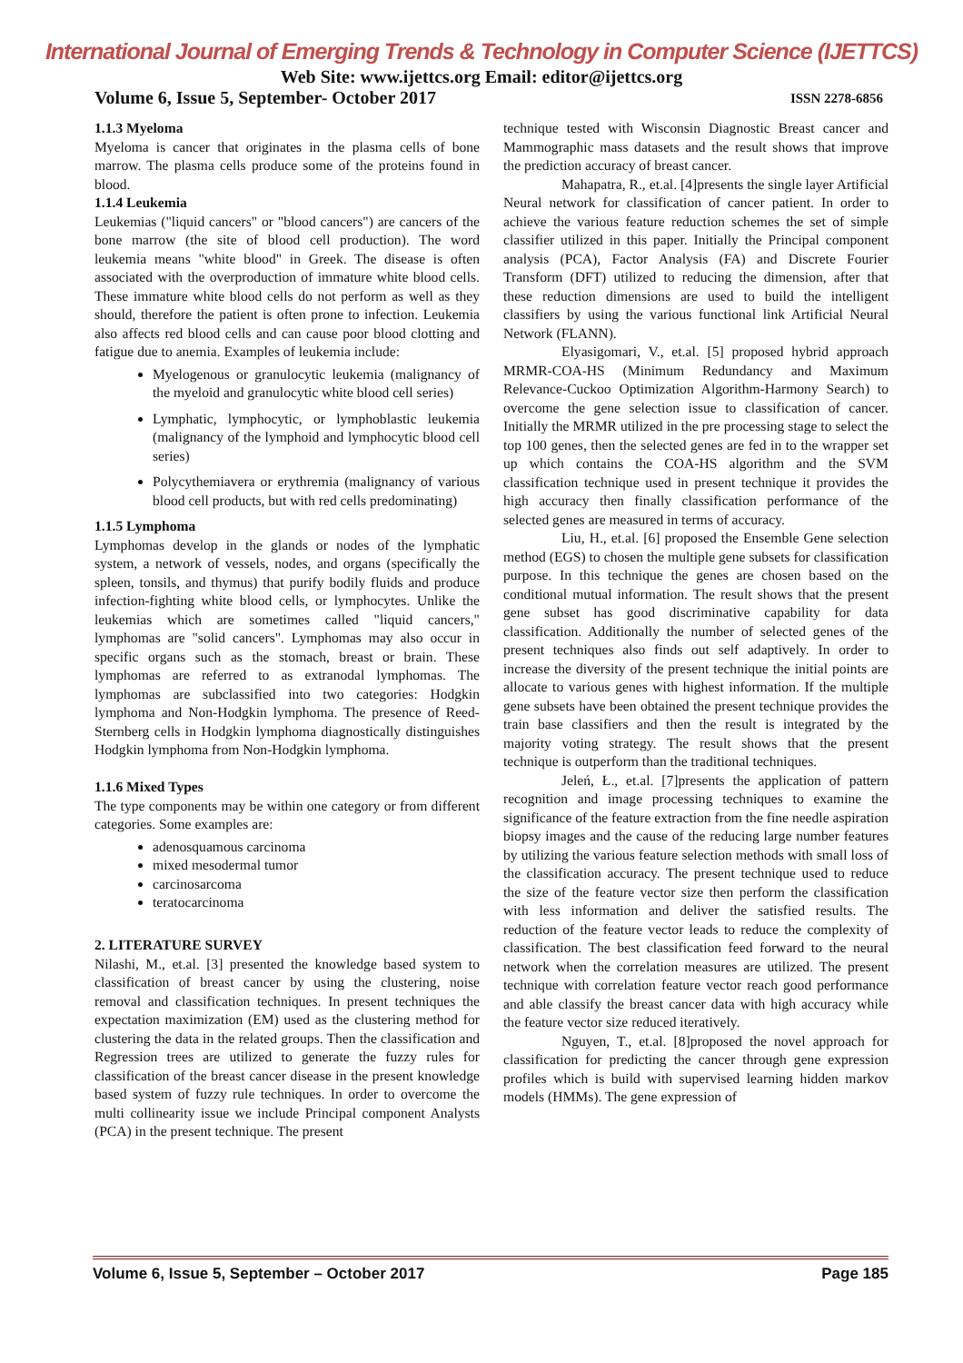International Journal of Emerging Trends & Technology in Computer Science (IJETTCS)
Web Site: www.ijettcs.org Email: editor@ijettcs.org
Volume 6, Issue 5, September- October 2017 ISSN 2278-6856
1.1.3 Myeloma
Myeloma is cancer that originates in the plasma cells of bone marrow. The plasma cells produce some of the proteins found in blood.
1.1.4 Leukemia
Leukemias ("liquid cancers" or "blood cancers") are cancers of the bone marrow (the site of blood cell production). The word leukemia means "white blood" in Greek. The disease is often associated with the overproduction of immature white blood cells. These immature white blood cells do not perform as well as they should, therefore the patient is often prone to infection. Leukemia also affects red blood cells and can cause poor blood clotting and fatigue due to anemia. Examples of leukemia include:
Myelogenous or granulocytic leukemia (malignancy of the myeloid and granulocytic white blood cell series)
Lymphatic, lymphocytic, or lymphoblastic leukemia (malignancy of the lymphoid and lymphocytic blood cell series)
Polycythemiavera or erythremia (malignancy of various blood cell products, but with red cells predominating)
1.1.5 Lymphoma
Lymphomas develop in the glands or nodes of the lymphatic system, a network of vessels, nodes, and organs (specifically the spleen, tonsils, and thymus) that purify bodily fluids and produce infection-fighting white blood cells, or lymphocytes. Unlike the leukemias which are sometimes called "liquid cancers," lymphomas are "solid cancers". Lymphomas may also occur in specific organs such as the stomach, breast or brain. These lymphomas are referred to as extranodal lymphomas. The lymphomas are subclassified into two categories: Hodgkin lymphoma and Non-Hodgkin lymphoma. The presence of Reed-Sternberg cells in Hodgkin lymphoma diagnostically distinguishes Hodgkin lymphoma from Non-Hodgkin lymphoma.
1.1.6 Mixed Types
The type components may be within one category or from different categories. Some examples are:
adenosquamous carcinoma
mixed mesodermal tumor
carcinosarcoma
teratocarcinoma
2. LITERATURE SURVEY
Nilashi, M., et.al. [3] presented the knowledge based system to classification of breast cancer by using the clustering, noise removal and classification techniques. In present techniques the expectation maximization (EM) used as the clustering method for clustering the data in the related groups. Then the classification and Regression trees are utilized to generate the fuzzy rules for classification of the breast cancer disease in the present knowledge based system of fuzzy rule techniques. In order to overcome the multi collinearity issue we include Principal component Analysts (PCA) in the present technique. The present
technique tested with Wisconsin Diagnostic Breast cancer and Mammographic mass datasets and the result shows that improve the prediction accuracy of breast cancer.
Mahapatra, R., et.al. [4]presents the single layer Artificial Neural network for classification of cancer patient. In order to achieve the various feature reduction schemes the set of simple classifier utilized in this paper. Initially the Principal component analysis (PCA), Factor Analysis (FA) and Discrete Fourier Transform (DFT) utilized to reducing the dimension, after that these reduction dimensions are used to build the intelligent classifiers by using the various functional link Artificial Neural Network (FLANN).
Elyasigomari, V., et.al. [5] proposed hybrid approach MRMR-COA-HS (Minimum Redundancy and Maximum Relevance-Cuckoo Optimization Algorithm-Harmony Search) to overcome the gene selection issue to classification of cancer. Initially the MRMR utilized in the pre processing stage to select the top 100 genes, then the selected genes are fed in to the wrapper set up which contains the COA-HS algorithm and the SVM classification technique used in present technique it provides the high accuracy then finally classification performance of the selected genes are measured in terms of accuracy.
Liu, H., et.al. [6] proposed the Ensemble Gene selection method (EGS) to chosen the multiple gene subsets for classification purpose. In this technique the genes are chosen based on the conditional mutual information. The result shows that the present gene subset has good discriminative capability for data classification. Additionally the number of selected genes of the present techniques also finds out self adaptively. In order to increase the diversity of the present technique the initial points are allocate to various genes with highest information. If the multiple gene subsets have been obtained the present technique provides the train base classifiers and then the result is integrated by the majority voting strategy. The result shows that the present technique is outperform than the traditional techniques.
Jeleń, Ł., et.al. [7]presents the application of pattern recognition and image processing techniques to examine the significance of the feature extraction from the fine needle aspiration biopsy images and the cause of the reducing large number features by utilizing the various feature selection methods with small loss of the classification accuracy. The present technique used to reduce the size of the feature vector size then perform the classification with less information and deliver the satisfied results. The reduction of the feature vector leads to reduce the complexity of classification. The best classification feed forward to the neural network when the correlation measures are utilized. The present technique with correlation feature vector reach good performance and able classify the breast cancer data with high accuracy while the feature vector size reduced iteratively.
Nguyen, T., et.al. [8]proposed the novel approach for classification for predicting the cancer through gene expression profiles which is build with supervised learning hidden markov models (HMMs). The gene expression of
Volume 6, Issue 5, September – October 2017 Page 185